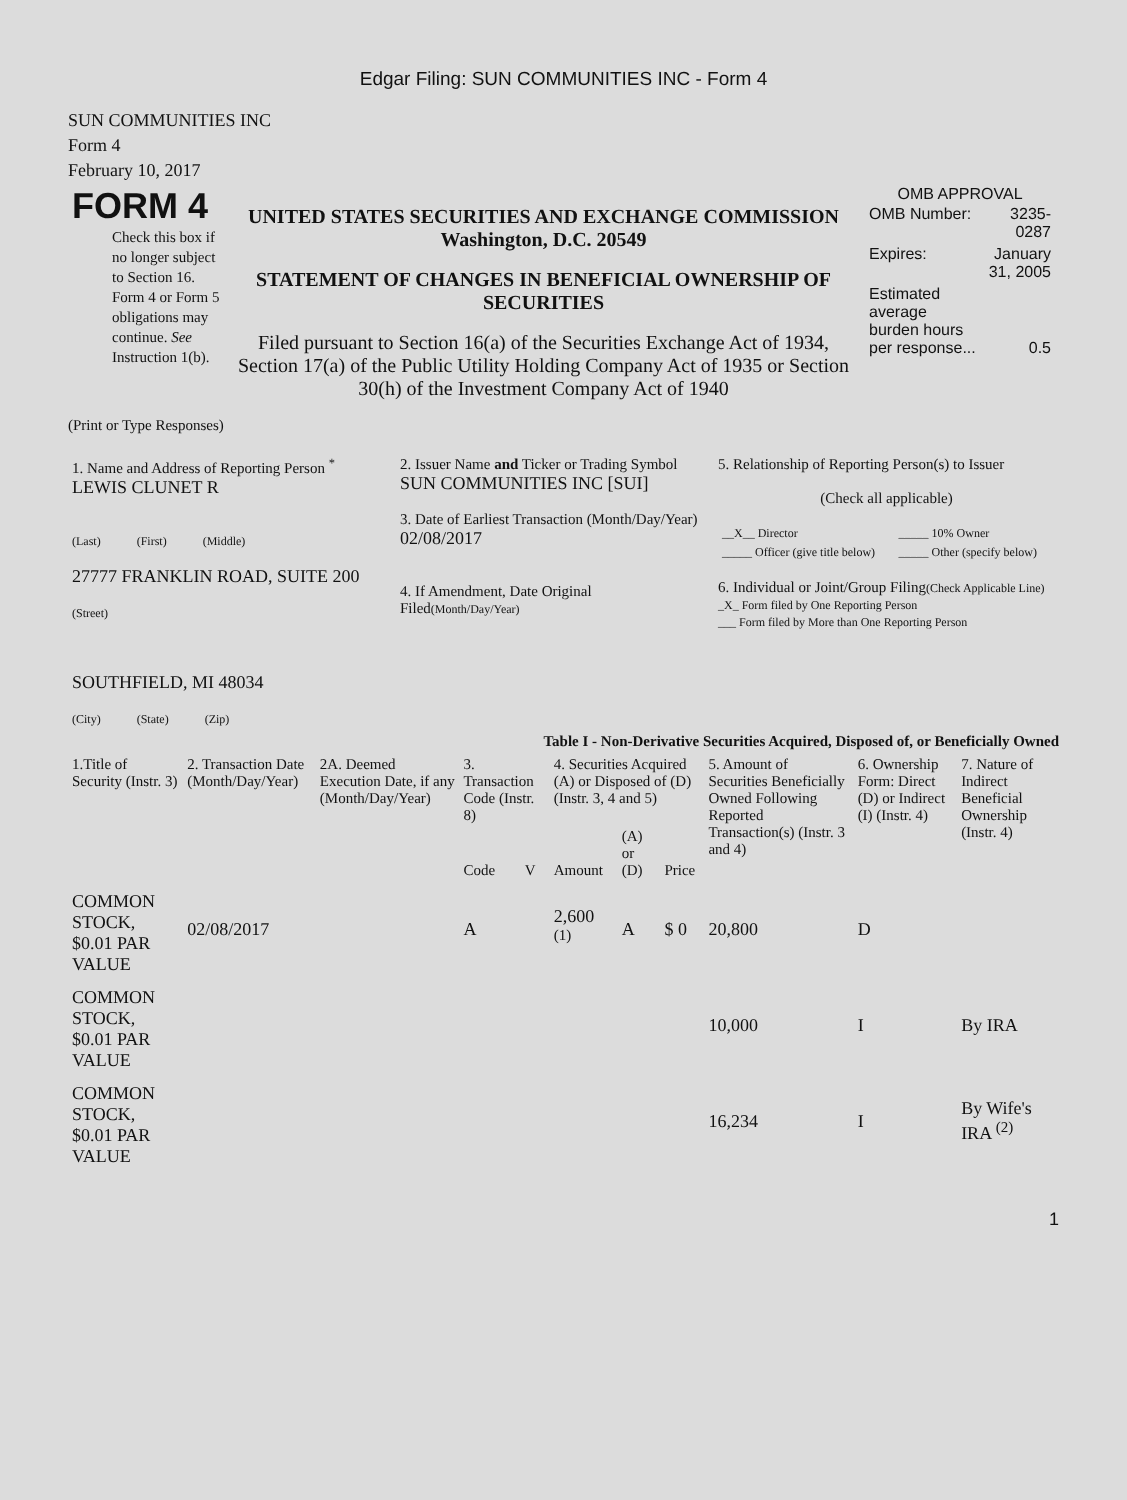Edgar Filing: SUN COMMUNITIES INC - Form 4
SUN COMMUNITIES INC
Form 4
February 10, 2017
| FORM 4 Check this box if no longer subject to Section 16. Form 4 or Form 5 obligations may continue. See Instruction 1(b). | UNITED STATES SECURITIES AND EXCHANGE COMMISSION Washington, D.C. 20549 STATEMENT OF CHANGES IN BENEFICIAL OWNERSHIP OF SECURITIES Filed pursuant to Section 16(a) of the Securities Exchange Act of 1934, Section 17(a) of the Public Utility Holding Company Act of 1935 or Section 30(h) of the Investment Company Act of 1940 | OMB APPROVAL / OMB Number: / 3235-0287 / / Expires: / January 31, 2005 / / Estimated average burden hours per response... / 0.5 / |
(Print or Type Responses)
| 1. Name and Address of Reporting Person <sup>*</sup> LEWIS CLUNET R (Last) (First) (Middle) 27777 FRANKLIN ROAD, SUITE 200 (Street) SOUTHFIELD, MI 48034 (City) (State) (Zip) | 2. Issuer Name and Ticker or Trading Symbol SUN COMMUNITIES INC [SUI] 3. Date of Earliest Transaction (Month/Day/Year) 02/08/2017 4. If Amendment, Date Original Filed (Month/Day/Year) | 5. Relationship of Reporting Person(s) to Issuer (Check all applicable) / __X__ Director / _____ 10% Owner / / _____ Officer (give title below) / _____ Other (specify below) / 6. Individual or Joint/Group Filing (Check Applicable Line) _X_ Form filed by One Reporting Person ___ Form filed by More than One Reporting Person |
Table I - Non-Derivative Securities Acquired, Disposed of, or Beneficially Owned
| 1.Title of Security (Instr. 3) | 2. Transaction Date (Month/Day/Year) | 2A. Deemed Execution Date, if any (Month/Day/Year) | 3. Transaction Code (Instr. 8) | | 4. Securities Acquired (A) or Disposed of (D) (Instr. 3, 4 and 5) | | | 5. Amount of Securities Beneficially Owned Following Reported Transaction(s) (Instr. 3 and 4) | 6. Ownership Form: Direct (D) or Indirect (I) (Instr. 4) | 7. Nature of Indirect Beneficial Ownership (Instr. 4) |
| --- | --- | --- | --- | --- | --- | --- | --- | --- | --- | --- |
| | | | Code | V | Amount | (A) or (D) | Price | | | |
| COMMON STOCK, $0.01 PAR VALUE | 02/08/2017 | | A | | 2,600 <sup>(1)</sup> | A | $ 0 | 20,800 | D | |
| COMMON STOCK, $0.01 PAR VALUE | | | | | | | | 10,000 | I | By IRA |
| COMMON STOCK, $0.01 PAR VALUE | | | | | | | | 16,234 | I | By Wife's IRA <sup>(2)</sup> |
1